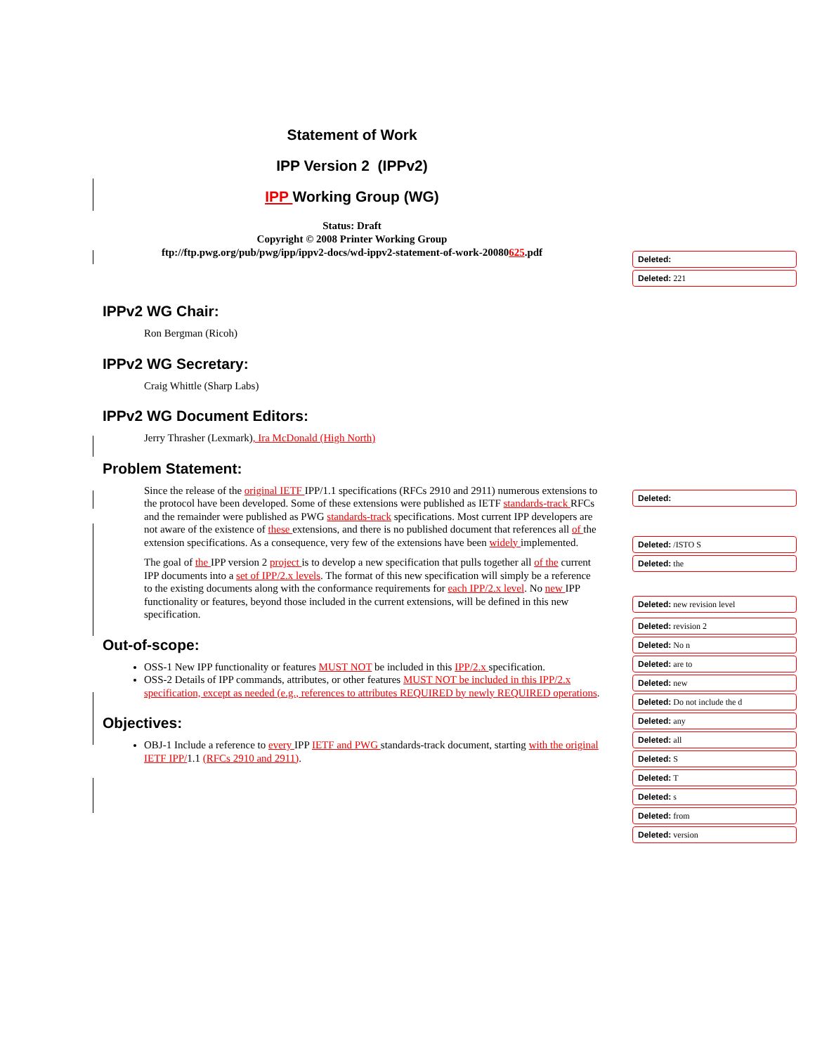Statement of Work
IPP Version 2 (IPPv2)
IPP Working Group (WG)
Status: Draft
Copyright © 2008 Printer Working Group
ftp://ftp.pwg.org/pub/pwg/ipp/ippv2-docs/wd-ippv2-statement-of-work-20080625.pdf
IPPv2 WG Chair:
Ron Bergman (Ricoh)
IPPv2 WG Secretary:
Craig Whittle (Sharp Labs)
IPPv2 WG Document Editors:
Jerry Thrasher (Lexmark), Ira McDonald (High North)
Problem Statement:
Since the release of the original IETF IPP/1.1 specifications (RFCs 2910 and 2911) numerous extensions to the protocol have been developed. Some of these extensions were published as IETF standards-track RFCs and the remainder were published as PWG standards-track specifications. Most current IPP developers are not aware of the existence of these extensions, and there is no published document that references all of the extension specifications. As a consequence, very few of the extensions have been widely implemented.
The goal of the IPP version 2 project is to develop a new specification that pulls together all of the current IPP documents into a set of IPP/2.x levels. The format of this new specification will simply be a reference to the existing documents along with the conformance requirements for each IPP/2.x level. No new IPP functionality or features, beyond those included in the current extensions, will be defined in this new specification.
Out-of-scope:
OSS-1 New IPP functionality or features MUST NOT be included in this IPP/2.x specification.
OSS-2 Details of IPP commands, attributes, or other features MUST NOT be included in this IPP/2.x specification, except as needed (e.g., references to attributes REQUIRED by newly REQUIRED operations.
Objectives:
OBJ-1 Include a reference to every IPP IETF and PWG standards-track document, starting with the original IETF IPP/1.1 (RFCs 2910 and 2911).
Deleted:
Deleted: 221
Deleted:
Deleted: /ISTO S
Deleted: the
Deleted: new revision level
Deleted: revision 2
Deleted: No n
Deleted: are to
Deleted: new
Deleted: Do not include the d
Deleted: any
Deleted: all
Deleted: S
Deleted: T
Deleted: s
Deleted: from
Deleted: version